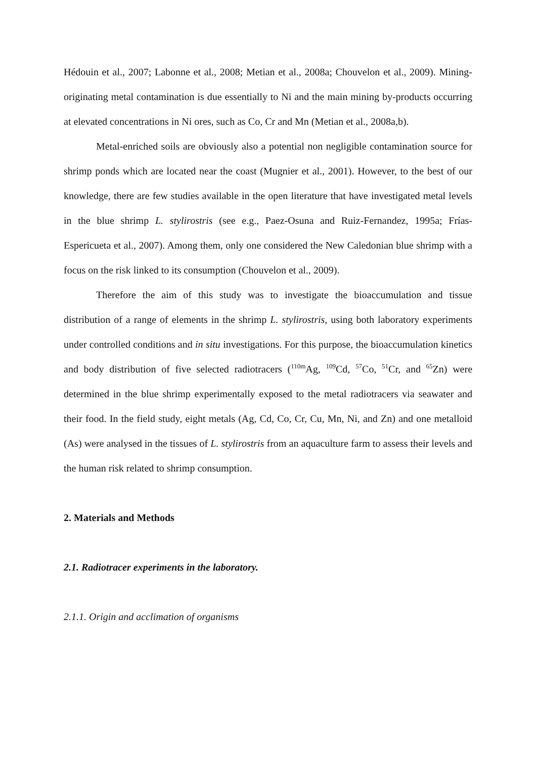Hédouin et al., 2007; Labonne et al., 2008; Metian et al., 2008a; Chouvelon et al., 2009). Mining-originating metal contamination is due essentially to Ni and the main mining by-products occurring at elevated concentrations in Ni ores, such as Co, Cr and Mn (Metian et al., 2008a,b).
Metal-enriched soils are obviously also a potential non negligible contamination source for shrimp ponds which are located near the coast (Mugnier et al., 2001). However, to the best of our knowledge, there are few studies available in the open literature that have investigated metal levels in the blue shrimp L. stylirostris (see e.g., Paez-Osuna and Ruiz-Fernandez, 1995a; Frías-Espericueta et al., 2007). Among them, only one considered the New Caledonian blue shrimp with a focus on the risk linked to its consumption (Chouvelon et al., 2009).
Therefore the aim of this study was to investigate the bioaccumulation and tissue distribution of a range of elements in the shrimp L. stylirostris, using both laboratory experiments under controlled conditions and in situ investigations. For this purpose, the bioaccumulation kinetics and body distribution of five selected radiotracers (<sup>110m</sup>Ag, <sup>109</sup>Cd, <sup>57</sup>Co, <sup>51</sup>Cr, and <sup>65</sup>Zn) were determined in the blue shrimp experimentally exposed to the metal radiotracers via seawater and their food. In the field study, eight metals (Ag, Cd, Co, Cr, Cu, Mn, Ni, and Zn) and one metalloid (As) were analysed in the tissues of L. stylirostris from an aquaculture farm to assess their levels and the human risk related to shrimp consumption.
2. Materials and Methods
2.1. Radiotracer experiments in the laboratory.
2.1.1. Origin and acclimation of organisms